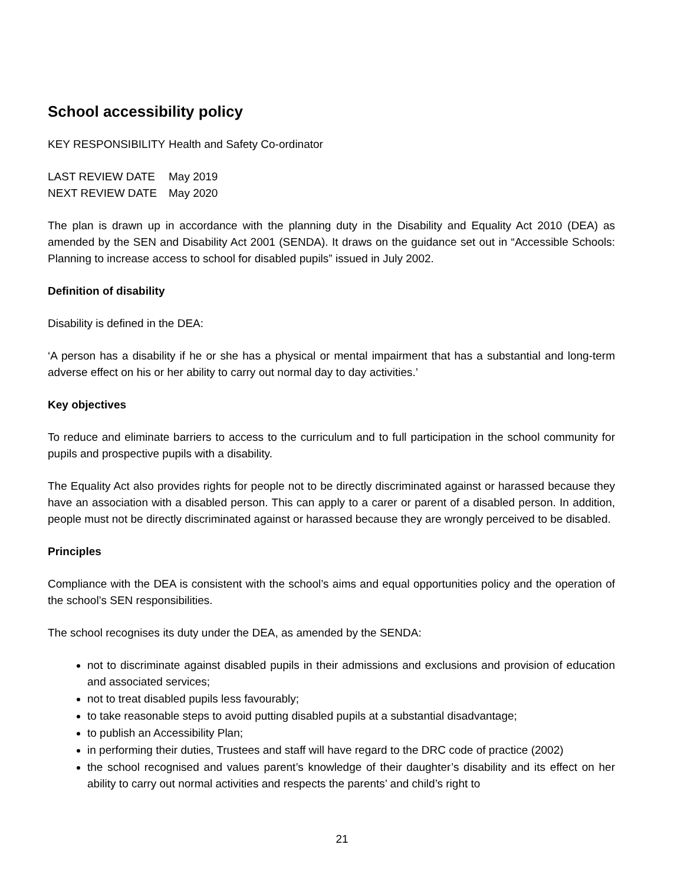School accessibility policy
KEY RESPONSIBILITY Health and Safety Co-ordinator
LAST REVIEW DATE May 2019
NEXT REVIEW DATE May 2020
The plan is drawn up in accordance with the planning duty in the Disability and Equality Act 2010 (DEA) as amended by the SEN and Disability Act 2001 (SENDA). It draws on the guidance set out in “Accessible Schools: Planning to increase access to school for disabled pupils” issued in July 2002.
Definition of disability
Disability is defined in the DEA:
‘A person has a disability if he or she has a physical or mental impairment that has a substantial and long-term adverse effect on his or her ability to carry out normal day to day activities.’
Key objectives
To reduce and eliminate barriers to access to the curriculum and to full participation in the school community for pupils and prospective pupils with a disability.
The Equality Act also provides rights for people not to be directly discriminated against or harassed because they have an association with a disabled person. This can apply to a carer or parent of a disabled person. In addition, people must not be directly discriminated against or harassed because they are wrongly perceived to be disabled.
Principles
Compliance with the DEA is consistent with the school’s aims and equal opportunities policy and the operation of the school’s SEN responsibilities.
The school recognises its duty under the DEA, as amended by the SENDA:
not to discriminate against disabled pupils in their admissions and exclusions and provision of education and associated services;
not to treat disabled pupils less favourably;
to take reasonable steps to avoid putting disabled pupils at a substantial disadvantage;
to publish an Accessibility Plan;
in performing their duties, Trustees and staff will have regard to the DRC code of practice (2002)
the school recognised and values parent’s knowledge of their daughter’s disability and its effect on her ability to carry out normal activities and respects the parents’ and child’s right to
21